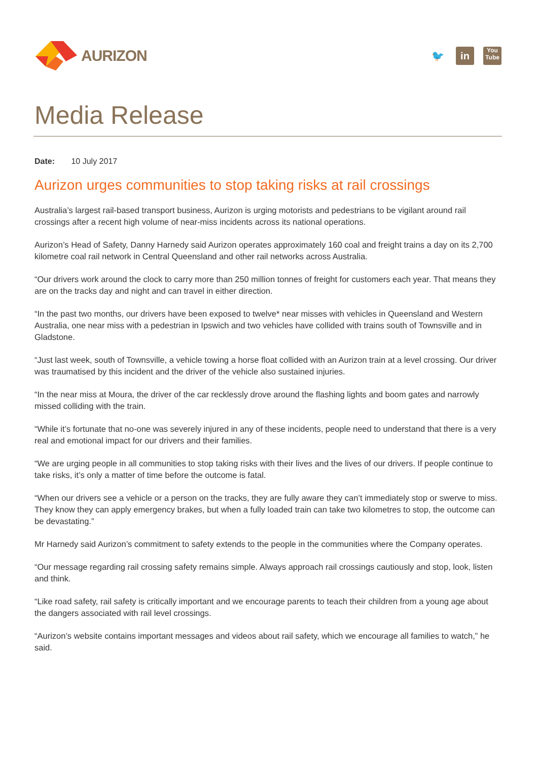AURIZON
🐦 in
You
Tube
Media Release
Date: 10 July 2017
Aurizon urges communities to stop taking risks at rail crossings
Australia’s largest rail-based transport business, Aurizon is urging motorists and pedestrians to be vigilant around rail crossings after a recent high volume of near-miss incidents across its national operations.
Aurizon’s Head of Safety, Danny Harnedy said Aurizon operates approximately 160 coal and freight trains a day on its 2,700 kilometre coal rail network in Central Queensland and other rail networks across Australia.
“Our drivers work around the clock to carry more than 250 million tonnes of freight for customers each year. That means they are on the tracks day and night and can travel in either direction.
“In the past two months, our drivers have been exposed to twelve* near misses with vehicles in Queensland and Western Australia, one near miss with a pedestrian in Ipswich and two vehicles have collided with trains south of Townsville and in Gladstone.
“Just last week, south of Townsville, a vehicle towing a horse float collided with an Aurizon train at a level crossing. Our driver was traumatised by this incident and the driver of the vehicle also sustained injuries.
“In the near miss at Moura, the driver of the car recklessly drove around the flashing lights and boom gates and narrowly missed colliding with the train.
“While it’s fortunate that no-one was severely injured in any of these incidents, people need to understand that there is a very real and emotional impact for our drivers and their families.
“We are urging people in all communities to stop taking risks with their lives and the lives of our drivers. If people continue to take risks, it’s only a matter of time before the outcome is fatal.
“When our drivers see a vehicle or a person on the tracks, they are fully aware they can’t immediately stop or swerve to miss. They know they can apply emergency brakes, but when a fully loaded train can take two kilometres to stop, the outcome can be devastating.”
Mr Harnedy said Aurizon’s commitment to safety extends to the people in the communities where the Company operates.
“Our message regarding rail crossing safety remains simple. Always approach rail crossings cautiously and stop, look, listen and think.
“Like road safety, rail safety is critically important and we encourage parents to teach their children from a young age about the dangers associated with rail level crossings.
“Aurizon’s website contains important messages and videos about rail safety, which we encourage all families to watch,” he said.